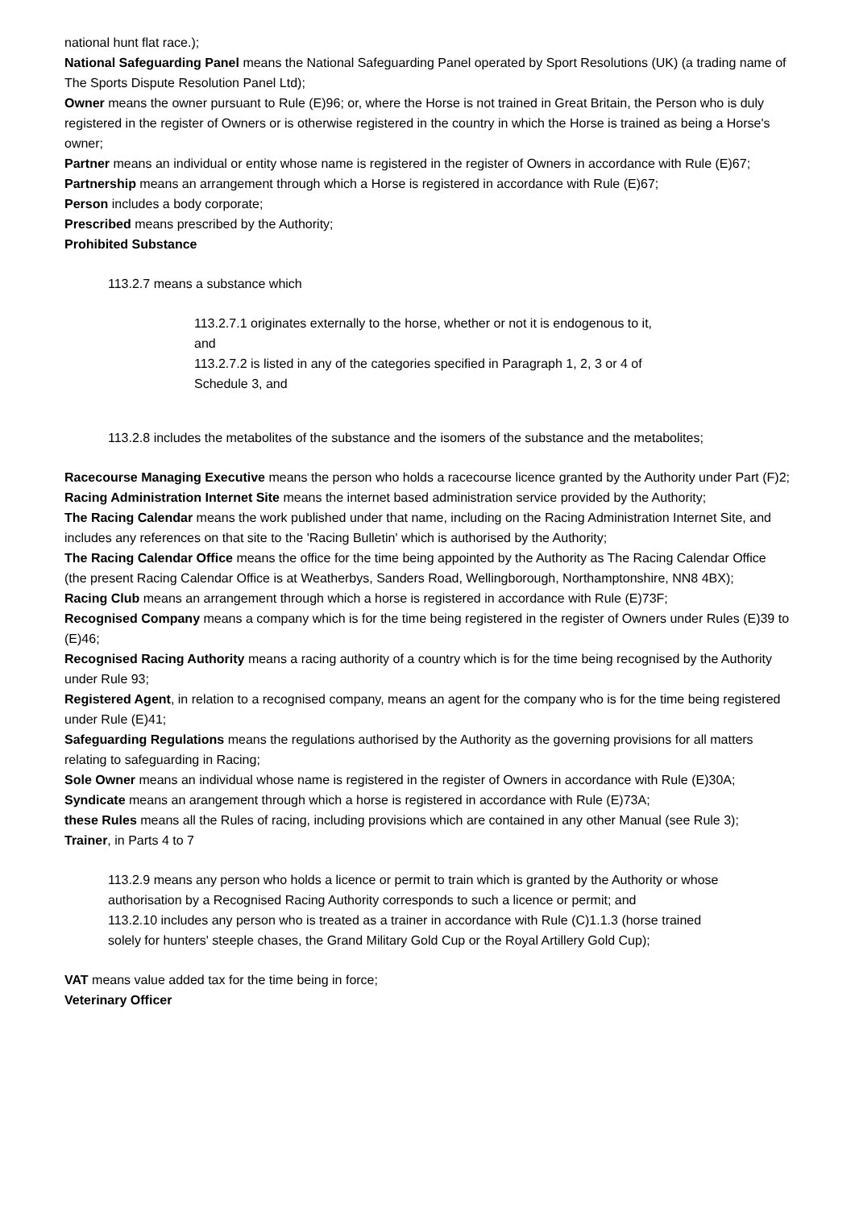national hunt flat race.);
National Safeguarding Panel means the National Safeguarding Panel operated by Sport Resolutions (UK) (a trading name of The Sports Dispute Resolution Panel Ltd);
Owner means the owner pursuant to Rule (E)96; or, where the Horse is not trained in Great Britain, the Person who is duly registered in the register of Owners or is otherwise registered in the country in which the Horse is trained as being a Horse's owner;
Partner means an individual or entity whose name is registered in the register of Owners in accordance with Rule (E)67;
Partnership means an arrangement through which a Horse is registered in accordance with Rule (E)67;
Person includes a body corporate;
Prescribed means prescribed by the Authority;
Prohibited Substance
113.2.7 means a substance which
113.2.7.1 originates externally to the horse, whether or not it is endogenous to it, and
113.2.7.2 is listed in any of the categories specified in Paragraph 1, 2, 3 or 4 of Schedule 3, and
113.2.8 includes the metabolites of the substance and the isomers of the substance and the metabolites;
Racecourse Managing Executive means the person who holds a racecourse licence granted by the Authority under Part (F)2;
Racing Administration Internet Site means the internet based administration service provided by the Authority;
The Racing Calendar means the work published under that name, including on the Racing Administration Internet Site, and includes any references on that site to the 'Racing Bulletin' which is authorised by the Authority;
The Racing Calendar Office means the office for the time being appointed by the Authority as The Racing Calendar Office (the present Racing Calendar Office is at Weatherbys, Sanders Road, Wellingborough, Northamptonshire, NN8 4BX);
Racing Club means an arrangement through which a horse is registered in accordance with Rule (E)73F;
Recognised Company means a company which is for the time being registered in the register of Owners under Rules (E)39 to (E)46;
Recognised Racing Authority means a racing authority of a country which is for the time being recognised by the Authority under Rule 93;
Registered Agent, in relation to a recognised company, means an agent for the company who is for the time being registered under Rule (E)41;
Safeguarding Regulations means the regulations authorised by the Authority as the governing provisions for all matters relating to safeguarding in Racing;
Sole Owner means an individual whose name is registered in the register of Owners in accordance with Rule (E)30A;
Syndicate means an arangement through which a horse is registered in accordance with Rule (E)73A;
these Rules means all the Rules of racing, including provisions which are contained in any other Manual (see Rule 3);
Trainer, in Parts 4 to 7
113.2.9 means any person who holds a licence or permit to train which is granted by the Authority or whose authorisation by a Recognised Racing Authority corresponds to such a licence or permit; and
113.2.10 includes any person who is treated as a trainer in accordance with Rule (C)1.1.3 (horse trained solely for hunters' steeple chases, the Grand Military Gold Cup or the Royal Artillery Gold Cup);
VAT means value added tax for the time being in force;
Veterinary Officer